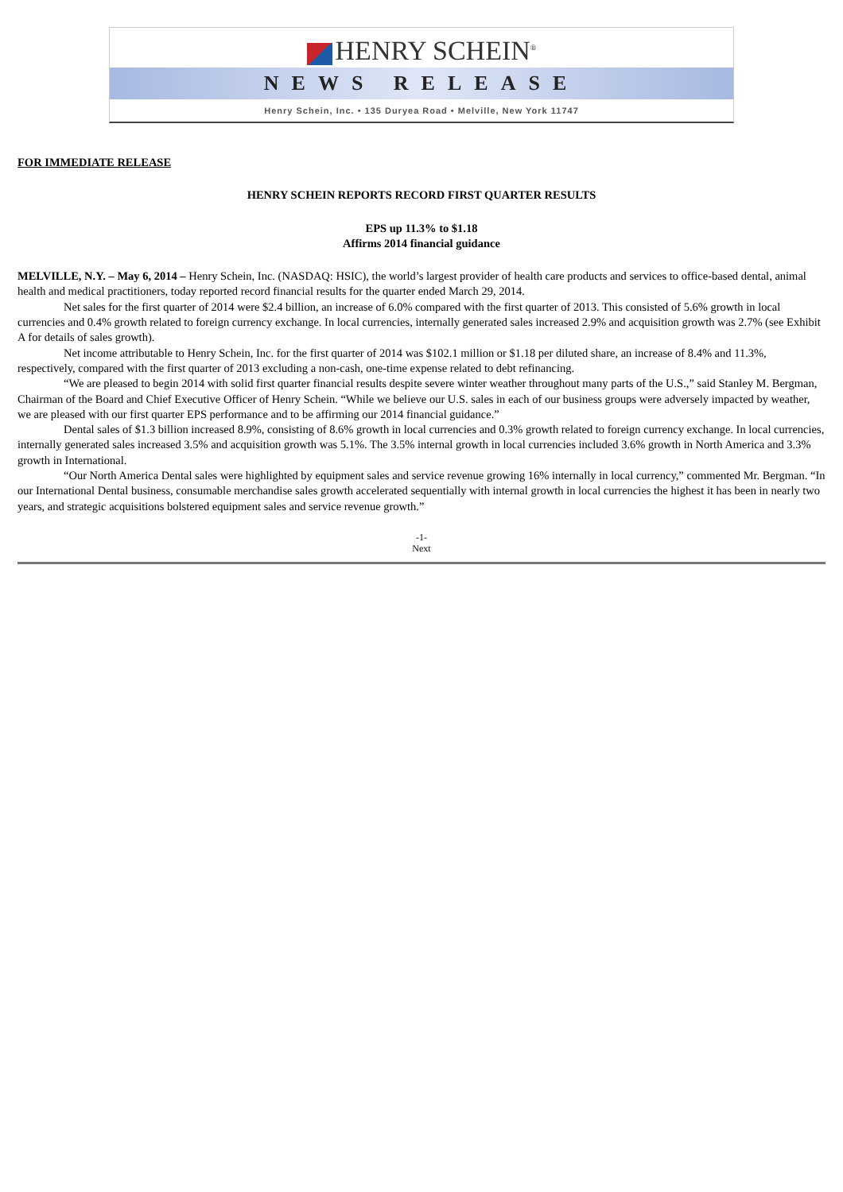HENRY SCHEIN<sup>®</sup>
NEWS RELEASE
Henry Schein, Inc. • 135 Duryea Road • Melville, New York 11747
FOR IMMEDIATE RELEASE
HENRY SCHEIN REPORTS RECORD FIRST QUARTER RESULTS
EPS up 11.3% to $1.18
Affirms 2014 financial guidance
MELVILLE, N.Y. – May 6, 2014 – Henry Schein, Inc. (NASDAQ: HSIC), the world’s largest provider of health care products and services to office-based dental, animal health and medical practitioners, today reported record financial results for the quarter ended March 29, 2014.
Net sales for the first quarter of 2014 were $2.4 billion, an increase of 6.0% compared with the first quarter of 2013. This consisted of 5.6% growth in local currencies and 0.4% growth related to foreign currency exchange. In local currencies, internally generated sales increased 2.9% and acquisition growth was 2.7% (see Exhibit A for details of sales growth).
Net income attributable to Henry Schein, Inc. for the first quarter of 2014 was $102.1 million or $1.18 per diluted share, an increase of 8.4% and 11.3%, respectively, compared with the first quarter of 2013 excluding a non-cash, one-time expense related to debt refinancing.
“We are pleased to begin 2014 with solid first quarter financial results despite severe winter weather throughout many parts of the U.S.,” said Stanley M. Bergman, Chairman of the Board and Chief Executive Officer of Henry Schein. “While we believe our U.S. sales in each of our business groups were adversely impacted by weather, we are pleased with our first quarter EPS performance and to be affirming our 2014 financial guidance.”
Dental sales of $1.3 billion increased 8.9%, consisting of 8.6% growth in local currencies and 0.3% growth related to foreign currency exchange. In local currencies, internally generated sales increased 3.5% and acquisition growth was 5.1%. The 3.5% internal growth in local currencies included 3.6% growth in North America and 3.3% growth in International.
“Our North America Dental sales were highlighted by equipment sales and service revenue growing 16% internally in local currency,” commented Mr. Bergman. “In our International Dental business, consumable merchandise sales growth accelerated sequentially with internal growth in local currencies the highest it has been in nearly two years, and strategic acquisitions bolstered equipment sales and service revenue growth.”
-1-
Next